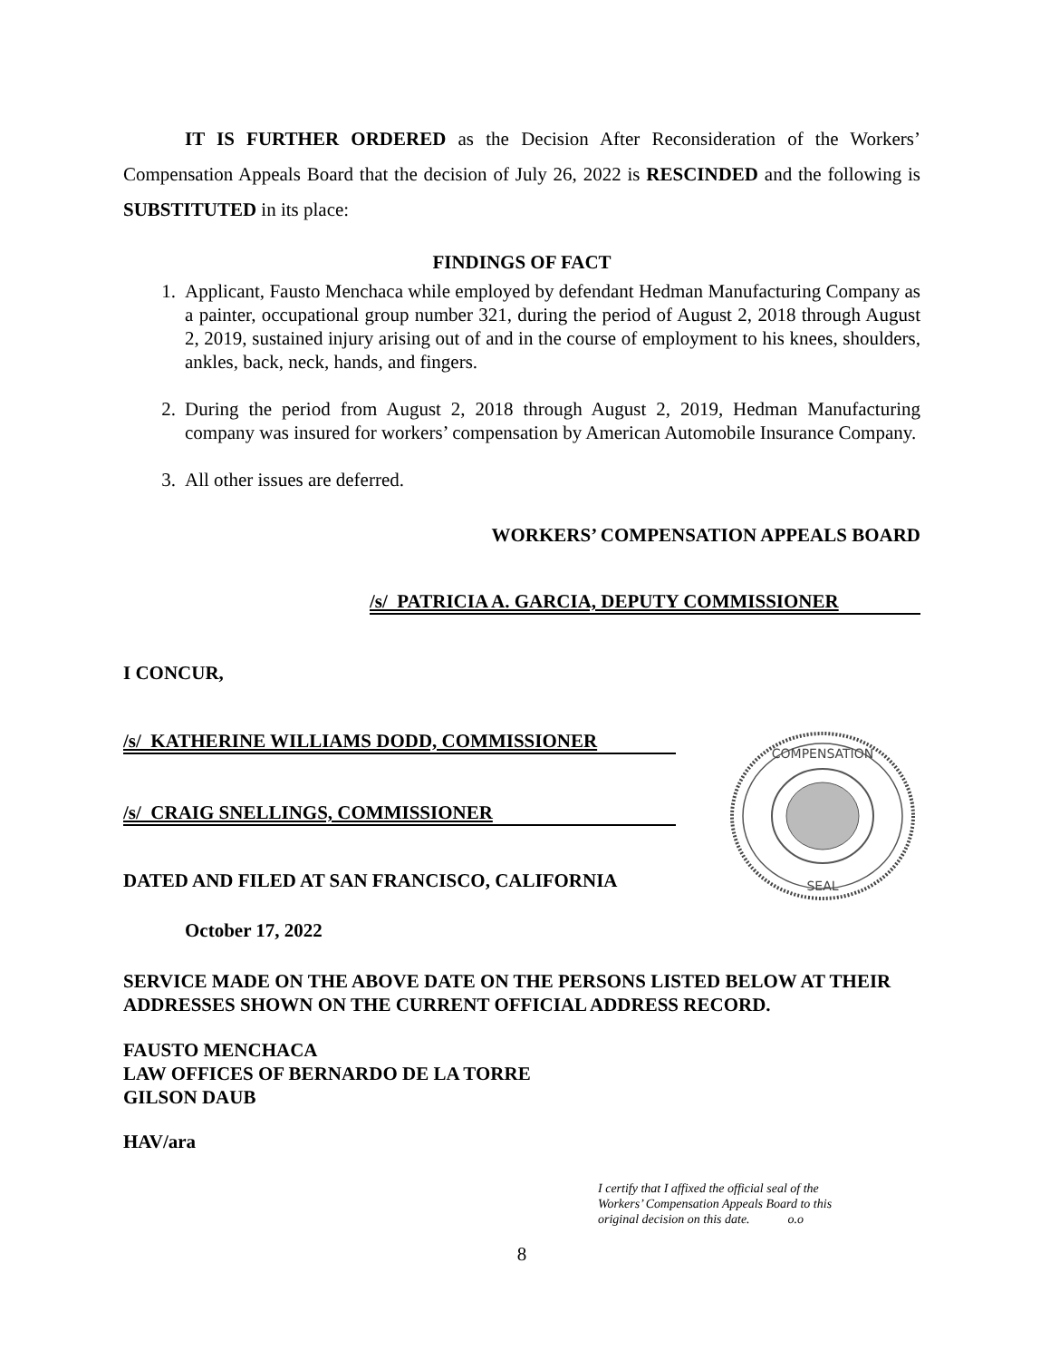IT IS FURTHER ORDERED as the Decision After Reconsideration of the Workers’ Compensation Appeals Board that the decision of July 26, 2022 is RESCINDED and the following is SUBSTITUTED in its place:
FINDINGS OF FACT
1. Applicant, Fausto Menchaca while employed by defendant Hedman Manufacturing Company as a painter, occupational group number 321, during the period of August 2, 2018 through August 2, 2019, sustained injury arising out of and in the course of employment to his knees, shoulders, ankles, back, neck, hands, and fingers.
2. During the period from August 2, 2018 through August 2, 2019, Hedman Manufacturing company was insured for workers’ compensation by American Automobile Insurance Company.
3. All other issues are deferred.
WORKERS’ COMPENSATION APPEALS BOARD
/s/ PATRICIA A. GARCIA, DEPUTY COMMISSIONER
I CONCUR,
/s/ KATHERINE WILLIAMS DODD, COMMISSIONER
/s/ CRAIG SNELLINGS, COMMISSIONER
DATED AND FILED AT SAN FRANCISCO, CALIFORNIA
October 17, 2022
SERVICE MADE ON THE ABOVE DATE ON THE PERSONS LISTED BELOW AT THEIR ADDRESSES SHOWN ON THE CURRENT OFFICIAL ADDRESS RECORD.
FAUSTO MENCHACA
LAW OFFICES OF BERNARDO DE LA TORRE
GILSON DAUB
HAV/ara
I certify that I affixed the official seal of the
Workers’ Compensation Appeals Board to this
original decision on this date. o.o
8
COMPENSATION
SEAL